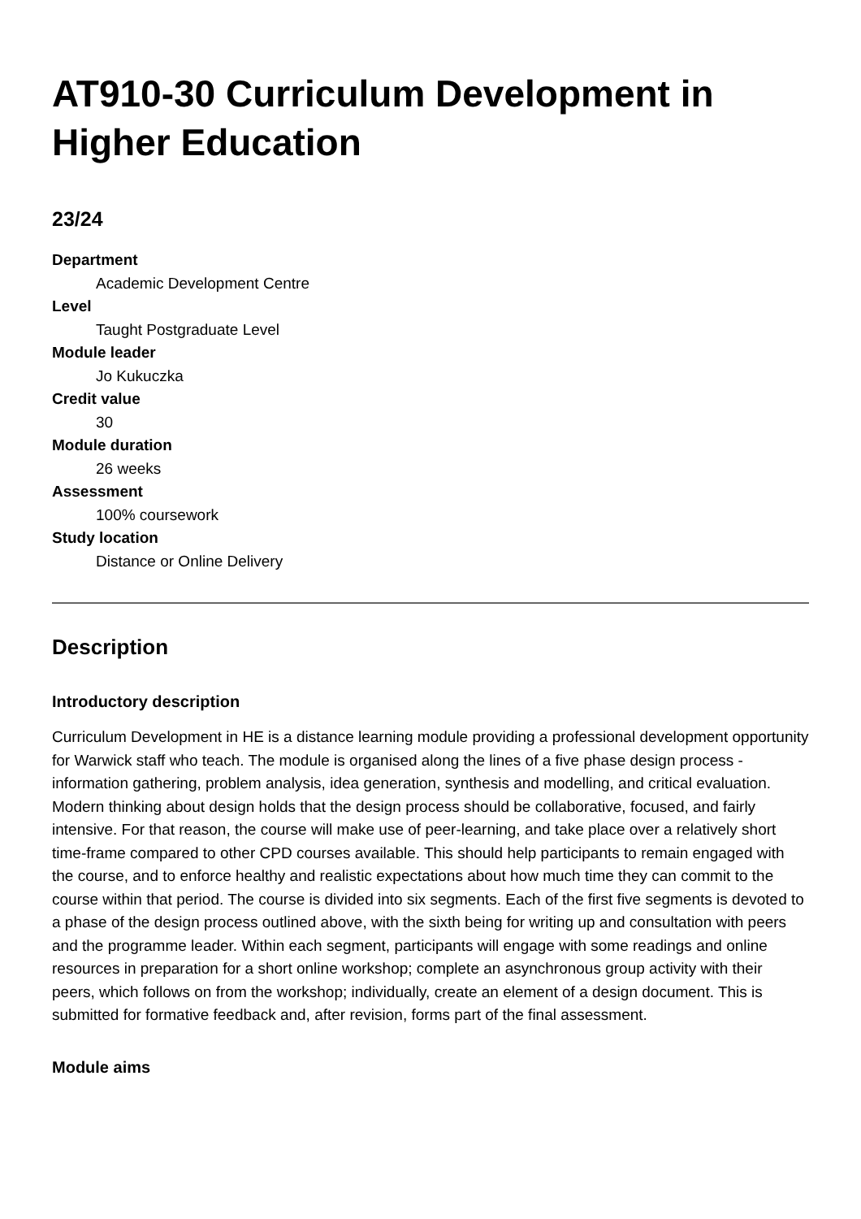AT910-30 Curriculum Development in Higher Education
23/24
Department
Academic Development Centre
Level
Taught Postgraduate Level
Module leader
Jo Kukuczka
Credit value
30
Module duration
26 weeks
Assessment
100% coursework
Study location
Distance or Online Delivery
Description
Introductory description
Curriculum Development in HE is a distance learning module providing a professional development opportunity for Warwick staff who teach. The module is organised along the lines of a five phase design process - information gathering, problem analysis, idea generation, synthesis and modelling, and critical evaluation. Modern thinking about design holds that the design process should be collaborative, focused, and fairly intensive. For that reason, the course will make use of peer-learning, and take place over a relatively short time-frame compared to other CPD courses available. This should help participants to remain engaged with the course, and to enforce healthy and realistic expectations about how much time they can commit to the course within that period. The course is divided into six segments. Each of the first five segments is devoted to a phase of the design process outlined above, with the sixth being for writing up and consultation with peers and the programme leader. Within each segment, participants will engage with some readings and online resources in preparation for a short online workshop; complete an asynchronous group activity with their peers, which follows on from the workshop; individually, create an element of a design document. This is submitted for formative feedback and, after revision, forms part of the final assessment.
Module aims